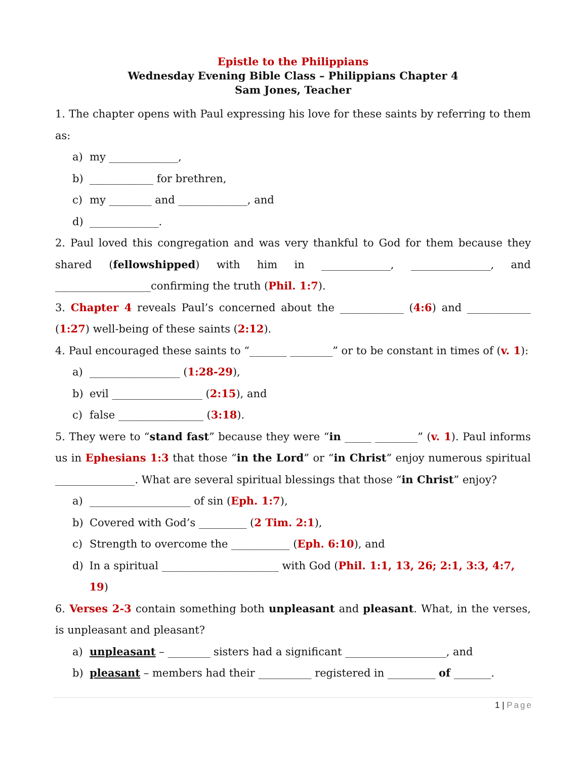Epistle to the Philippians
Wednesday Evening Bible Class – Philippians Chapter 4
Sam Jones, Teacher
1. The chapter opens with Paul expressing his love for these saints by referring to them as:
a) my _____________,
b) ____________ for brethren,
c) my ________ and _____________, and
d) _____________.
2. Paul loved this congregation and was very thankful to God for them because they shared (fellowshipped) with him in _____________, _______________, and __________________confirming the truth (Phil. 1:7).
3. Chapter 4 reveals Paul’s concerned about the ____________ (4:6) and ____________ (1:27) well-being of these saints (2:12).
4. Paul encouraged these saints to “_______ ________” or to be constant in times of (v. 1):
a) _________________ (1:28-29),
b) evil _________________ (2:15), and
c) false ________________ (3:18).
5. They were to “stand fast” because they were “in _____ ________” (v. 1). Paul informs us in Ephesians 1:3 that those “in the Lord” or “in Christ” enjoy numerous spiritual _______________. What are several spiritual blessings that those “in Christ” enjoy?
a) ___________________ of sin (Eph. 1:7),
b) Covered with God’s _________ (2 Tim. 2:1),
c) Strength to overcome the ___________ (Eph. 6:10), and
d) In a spiritual ______________________ with God (Phil. 1:1, 13, 26; 2:1, 3:3, 4:7, 19)
6. Verses 2-3 contain something both unpleasant and pleasant. What, in the verses, is unpleasant and pleasant?
a) unpleasant – ________ sisters had a significant ___________________, and
b) pleasant – members had their __________ registered in _________ of _______.
1 | Page